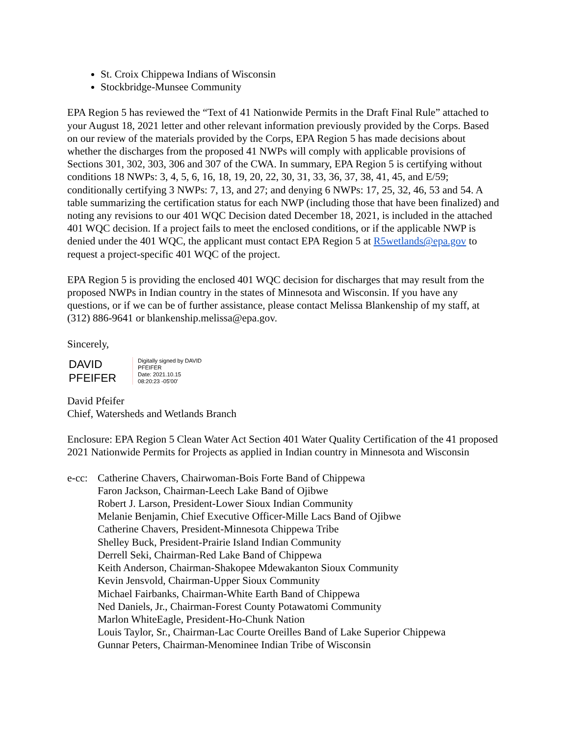St. Croix Chippewa Indians of Wisconsin
Stockbridge-Munsee Community
EPA Region 5 has reviewed the “Text of 41 Nationwide Permits in the Draft Final Rule” attached to your August 18, 2021 letter and other relevant information previously provided by the Corps. Based on our review of the materials provided by the Corps, EPA Region 5 has made decisions about whether the discharges from the proposed 41 NWPs will comply with applicable provisions of Sections 301, 302, 303, 306 and 307 of the CWA. In summary, EPA Region 5 is certifying without conditions 18 NWPs: 3, 4, 5, 6, 16, 18, 19, 20, 22, 30, 31, 33, 36, 37, 38, 41, 45, and E/59; conditionally certifying 3 NWPs: 7, 13, and 27; and denying 6 NWPs: 17, 25, 32, 46, 53 and 54. A table summarizing the certification status for each NWP (including those that have been finalized) and noting any revisions to our 401 WQC Decision dated December 18, 2021, is included in the attached 401 WQC decision. If a project fails to meet the enclosed conditions, or if the applicable NWP is denied under the 401 WQC, the applicant must contact EPA Region 5 at R5wetlands@epa.gov to request a project-specific 401 WQC of the project.
EPA Region 5 is providing the enclosed 401 WQC decision for discharges that may result from the proposed NWPs in Indian country in the states of Minnesota and Wisconsin. If you have any questions, or if we can be of further assistance, please contact Melissa Blankenship of my staff, at (312) 886-9641 or blankenship.melissa@epa.gov.
Sincerely,
DAVID
PFEIFER
Digitally signed by DAVID
PFEIFER
Date: 2021.10.15
08:20:23 -05'00'
David Pfeifer
Chief, Watersheds and Wetlands Branch
Enclosure: EPA Region 5 Clean Water Act Section 401 Water Quality Certification of the 41 proposed 2021 Nationwide Permits for Projects as applied in Indian country in Minnesota and Wisconsin
e-cc:
Catherine Chavers, Chairwoman-Bois Forte Band of Chippewa
Faron Jackson, Chairman-Leech Lake Band of Ojibwe
Robert J. Larson, President-Lower Sioux Indian Community
Melanie Benjamin, Chief Executive Officer-Mille Lacs Band of Ojibwe
Catherine Chavers, President-Minnesota Chippewa Tribe
Shelley Buck, President-Prairie Island Indian Community
Derrell Seki, Chairman-Red Lake Band of Chippewa
Keith Anderson, Chairman-Shakopee Mdewakanton Sioux Community
Kevin Jensvold, Chairman-Upper Sioux Community
Michael Fairbanks, Chairman-White Earth Band of Chippewa
Ned Daniels, Jr., Chairman-Forest County Potawatomi Community
Marlon WhiteEagle, President-Ho-Chunk Nation
Louis Taylor, Sr., Chairman-Lac Courte Oreilles Band of Lake Superior Chippewa
Gunnar Peters, Chairman-Menominee Indian Tribe of Wisconsin